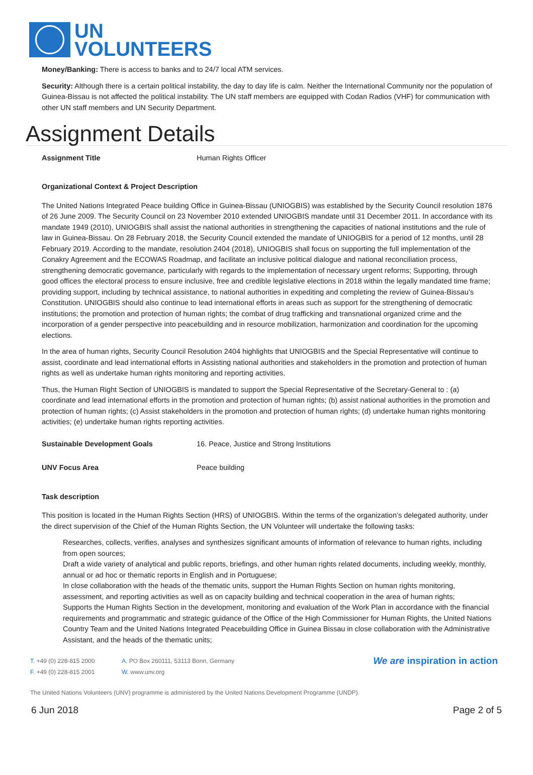UN
VOLUNTEERS
Money/Banking: There is access to banks and to 24/7 local ATM services.
Security: Although there is a certain political instability, the day to day life is calm. Neither the International Community nor the population of Guinea-Bissau is not affected the political instability. The UN staff members are equipped with Codan Radios (VHF) for communication with other UN staff members and UN Security Department.
Assignment Details
| Assignment Title | Human Rights Officer |
Organizational Context & Project Description
The United Nations Integrated Peace building Office in Guinea-Bissau (UNIOGBIS) was established by the Security Council resolution 1876 of 26 June 2009. The Security Council on 23 November 2010 extended UNIOGBIS mandate until 31 December 2011. In accordance with its mandate 1949 (2010), UNIOGBIS shall assist the national authorities in strengthening the capacities of national institutions and the rule of law in Guinea-Bissau. On 28 February 2018, the Security Council extended the mandate of UNIOGBIS for a period of 12 months, until 28 February 2019. According to the mandate, resolution 2404 (2018), UNIOGBIS shall focus on supporting the full implementation of the Conakry Agreement and the ECOWAS Roadmap, and facilitate an inclusive political dialogue and national reconciliation process, strengthening democratic governance, particularly with regards to the implementation of necessary urgent reforms; Supporting, through good offices the electoral process to ensure inclusive, free and credible legislative elections in 2018 within the legally mandated time frame; providing support, including by technical assistance, to national authorities in expediting and completing the review of Guinea-Bissau’s Constitution. UNIOGBIS should also continue to lead international efforts in areas such as support for the strengthening of democratic institutions; the promotion and protection of human rights; the combat of drug trafficking and transnational organized crime and the incorporation of a gender perspective into peacebuilding and in resource mobilization, harmonization and coordination for the upcoming elections.
In the area of human rights, Security Council Resolution 2404 highlights that UNIOGBIS and the Special Representative will continue to assist, coordinate and lead international efforts in Assisting national authorities and stakeholders in the promotion and protection of human rights as well as undertake human rights monitoring and reporting activities.
Thus, the Human Right Section of UNIOGBIS is mandated to support the Special Representative of the Secretary-General to : (a) coordinate and lead international efforts in the promotion and protection of human rights; (b) assist national authorities in the promotion and protection of human rights; (c) Assist stakeholders in the promotion and protection of human rights; (d) undertake human rights monitoring activities; (e) undertake human rights reporting activities.
| Sustainable Development Goals | 16. Peace, Justice and Strong Institutions |
| UNV Focus Area | Peace building |
Task description
This position is located in the Human Rights Section (HRS) of UNIOGBIS. Within the terms of the organization’s delegated authority, under the direct supervision of the Chief of the Human Rights Section, the UN Volunteer will undertake the following tasks:
Researches, collects, verifies, analyses and synthesizes significant amounts of information of relevance to human rights, including from open sources;
Draft a wide variety of analytical and public reports, briefings, and other human rights related documents, including weekly, monthly, annual or ad hoc or thematic reports in English and in Portuguese;
In close collaboration with the heads of the thematic units, support the Human Rights Section on human rights monitoring, assessment, and reporting activities as well as on capacity building and technical cooperation in the area of human rights;
Supports the Human Rights Section in the development, monitoring and evaluation of the Work Plan in accordance with the financial requirements and programmatic and strategic guidance of the Office of the High Commissioner for Human Rights, the United Nations Country Team and the United Nations Integrated Peacebuilding Office in Guinea Bissau in close collaboration with the Administrative Assistant, and the heads of the thematic units;
T. +49 (0) 228-815 2000
F. +49 (0) 228-815 2001
A. PO Box 260111, 53113 Bonn, Germany
W. www.unv.org
We are inspiration in action
The United Nations Volunteers (UNV) programme is administered by the United Nations Development Programme (UNDP).
6 Jun 2018 Page 2 of 5